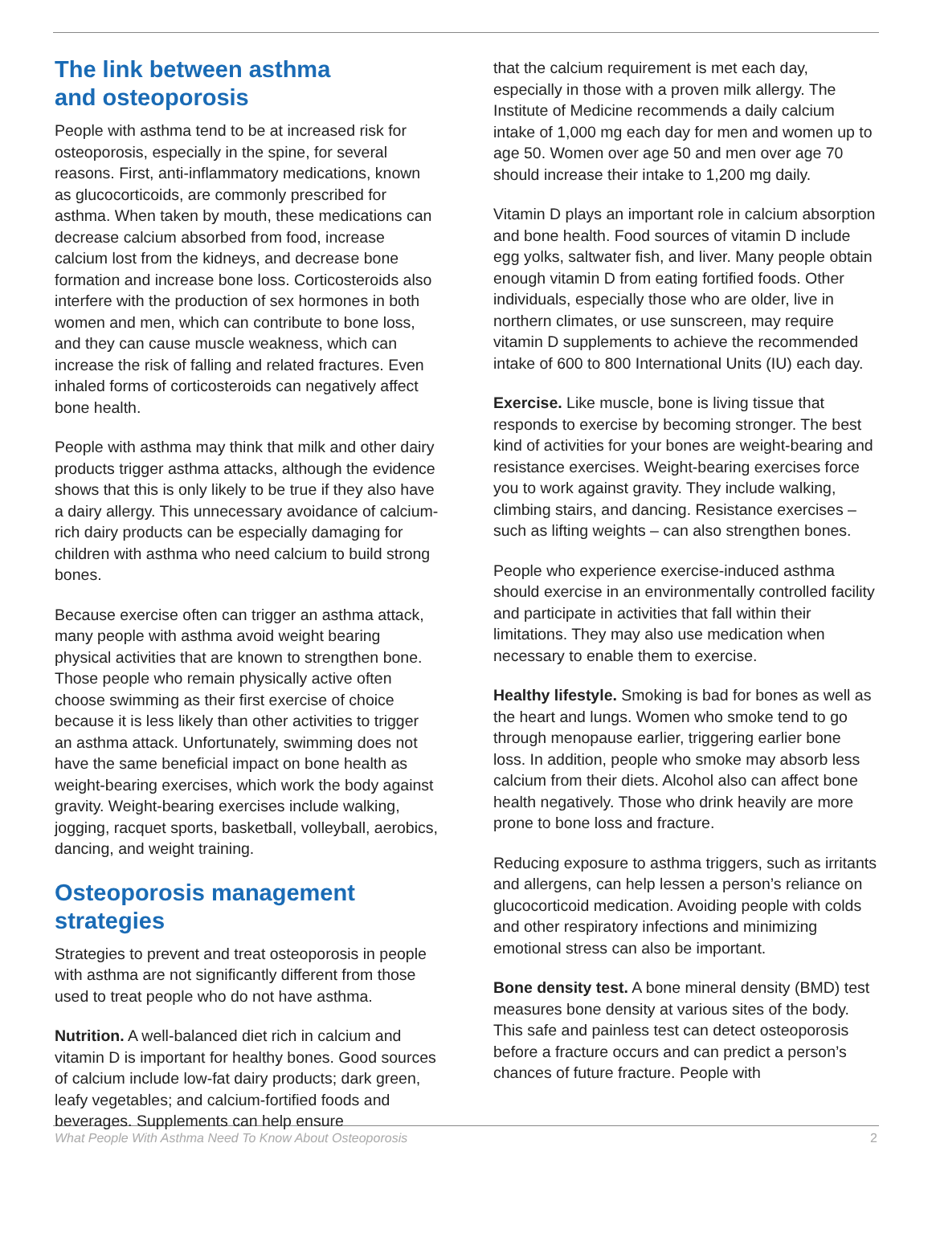The link between asthma
and osteoporosis
People with asthma tend to be at increased risk for osteoporosis, especially in the spine, for several reasons. First, anti-inflammatory medications, known as glucocorticoids, are commonly prescribed for asthma. When taken by mouth, these medications can decrease calcium absorbed from food, increase calcium lost from the kidneys, and decrease bone formation and increase bone loss. Corticosteroids also interfere with the production of sex hormones in both women and men, which can contribute to bone loss, and they can cause muscle weakness, which can increase the risk of falling and related fractures. Even inhaled forms of corticosteroids can negatively affect bone health.
People with asthma may think that milk and other dairy products trigger asthma attacks, although the evidence shows that this is only likely to be true if they also have a dairy allergy. This unnecessary avoidance of calcium-rich dairy products can be especially damaging for children with asthma who need calcium to build strong bones.
Because exercise often can trigger an asthma attack, many people with asthma avoid weight bearing physical activities that are known to strengthen bone. Those people who remain physically active often choose swimming as their first exercise of choice because it is less likely than other activities to trigger an asthma attack. Unfortunately, swimming does not have the same beneficial impact on bone health as weight-bearing exercises, which work the body against gravity. Weight-bearing exercises include walking, jogging, racquet sports, basketball, volleyball, aerobics, dancing, and weight training.
Osteoporosis management strategies
Strategies to prevent and treat osteoporosis in people with asthma are not significantly different from those used to treat people who do not have asthma.
Nutrition. A well-balanced diet rich in calcium and vitamin D is important for healthy bones. Good sources of calcium include low-fat dairy products; dark green, leafy vegetables; and calcium-fortified foods and beverages. Supplements can help ensure
that the calcium requirement is met each day, especially in those with a proven milk allergy. The Institute of Medicine recommends a daily calcium intake of 1,000 mg each day for men and women up to age 50. Women over age 50 and men over age 70 should increase their intake to 1,200 mg daily.
Vitamin D plays an important role in calcium absorption and bone health. Food sources of vitamin D include egg yolks, saltwater fish, and liver. Many people obtain enough vitamin D from eating fortified foods. Other individuals, especially those who are older, live in northern climates, or use sunscreen, may require vitamin D supplements to achieve the recommended intake of 600 to 800 International Units (IU) each day.
Exercise. Like muscle, bone is living tissue that responds to exercise by becoming stronger. The best kind of activities for your bones are weight-bearing and resistance exercises. Weight-bearing exercises force you to work against gravity. They include walking, climbing stairs, and dancing. Resistance exercises – such as lifting weights – can also strengthen bones.
People who experience exercise-induced asthma should exercise in an environmentally controlled facility and participate in activities that fall within their limitations. They may also use medication when necessary to enable them to exercise.
Healthy lifestyle. Smoking is bad for bones as well as the heart and lungs. Women who smoke tend to go through menopause earlier, triggering earlier bone loss. In addition, people who smoke may absorb less calcium from their diets. Alcohol also can affect bone health negatively. Those who drink heavily are more prone to bone loss and fracture.
Reducing exposure to asthma triggers, such as irritants and allergens, can help lessen a person’s reliance on glucocorticoid medication. Avoiding people with colds and other respiratory infections and minimizing emotional stress can also be important.
Bone density test. A bone mineral density (BMD) test measures bone density at various sites of the body. This safe and painless test can detect osteoporosis before a fracture occurs and can predict a person’s chances of future fracture. People with
What People With Asthma Need To Know About Osteoporosis 2